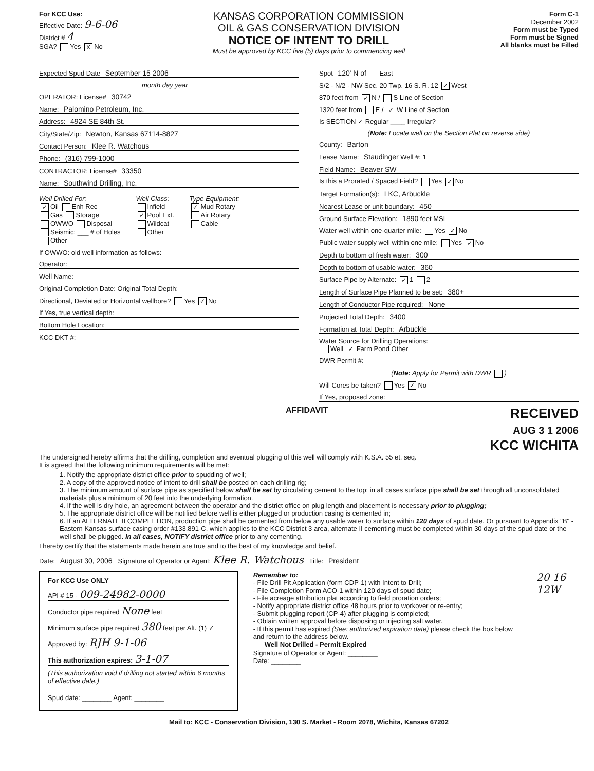For KCC Use:
Effective Date: 9-6-06
District # 4
SGA? Yes X No
KANSAS CORPORATION COMMISSION
OIL & GAS CONSERVATION DIVISION
NOTICE OF INTENT TO DRILL
Must be approved by KCC five (5) days prior to commencing well
Form C-1
December 2002
Form must be Typed
Form must be Signed
All blanks must be Filled
Expected Spud Date September 15 2006
month day year
OPERATOR: License# 30742
Name: Palomino Petroleum, Inc.
Address: 4924 SE 84th St.
City/State/Zip: Newton, Kansas 67114-8827
Contact Person: Klee R. Watchous
Phone: (316) 799-1000
CONTRACTOR: License# 33350
Name: Southwind Drilling, Inc.
Well Drilled For:
✓ Oil Enh Rec
Gas Storage
OWWO Disposal
Seismic; ___ # of Holes
Other
Well Class:
Infield
✓ Pool Ext.
Wildcat
Other
Type Equipment:
✓ Mud Rotary
Air Rotary
Cable
If OWWO: old well information as follows:
Operator:
Well Name:
Original Completion Date: Original Total Depth:
Directional, Deviated or Horizontal wellbore? Yes ✓ No
If Yes, true vertical depth:
Bottom Hole Location:
KCC DKT #:
Spot 120' N of East
S/2 - N/2 - NW Sec. 20 Twp. 16 S. R. 12 ✓ West
870 feet from ✓ N / S Line of Section
1320 feet from E / ✓ W Line of Section
Is SECTION ✓ Regular ____ Irregular?
(Note: Locate well on the Section Plat on reverse side)
County: Barton
Lease Name: Staudinger Well #: 1
Field Name: Beaver SW
Is this a Prorated / Spaced Field? Yes ✓ No
Target Formation(s): LKC, Arbuckle
Nearest Lease or unit boundary: 450
Ground Surface Elevation: 1890 feet MSL
Water well within one-quarter mile: Yes ✓ No
Public water supply well within one mile: Yes ✓ No
Depth to bottom of fresh water: 300
Depth to bottom of usable water: 360
Surface Pipe by Alternate: ✓ 1 2
Length of Surface Pipe Planned to be set: 380+
Length of Conductor Pipe required: None
Projected Total Depth: 3400
Formation at Total Depth: Arbuckle
Water Source for Drilling Operations:
Well ✓ Farm Pond Other
DWR Permit #:
(Note: Apply for Permit with DWR )
Will Cores be taken? Yes ✓ No
If Yes, proposed zone:
AFFIDAVIT
RECEIVED
AUG 3 1 2006
KCC WICHITA
The undersigned hereby affirms that the drilling, completion and eventual plugging of this well will comply with K.S.A. 55 et. seq.
It is agreed that the following minimum requirements will be met:
1. Notify the appropriate district office prior to spudding of well;
2. A copy of the approved notice of intent to drill shall be posted on each drilling rig;
3. The minimum amount of surface pipe as specified below shall be set by circulating cement to the top; in all cases surface pipe shall be set through all unconsolidated materials plus a minimum of 20 feet into the underlying formation.
4. If the well is dry hole, an agreement between the operator and the district office on plug length and placement is necessary prior to plugging;
5. The appropriate district office will be notified before well is either plugged or production casing is cemented in;
6. If an ALTERNATE II COMPLETION, production pipe shall be cemented from below any usable water to surface within 120 days of spud date. Or pursuant to Appendix "B" - Eastern Kansas surface casing order #133,891-C, which applies to the KCC District 3 area, alternate II cementing must be completed within 30 days of the spud date or the well shall be plugged. In all cases, NOTIFY district office prior to any cementing.
I hereby certify that the statements made herein are true and to the best of my knowledge and belief.
Date: August 30, 2006 Signature of Operator or Agent: Klee R. Watchous Title: President
For KCC Use ONLY
API # 15 - 009-24982-0000
Conductor pipe required None feet
Minimum surface pipe required 380 feet per Alt. (1) ✓
Approved by: RJH 9-1-06
This authorization expires: 3-1-07
(This authorization void if drilling not started within 6 months of effective date.)
Spud date: ________ Agent: ________
Remember to:
- File Drill Pit Application (form CDP-1) with Intent to Drill;
- File Completion Form ACO-1 within 120 days of spud date;
- File acreage attribution plat according to field proration orders;
- Notify appropriate district office 48 hours prior to workover or re-entry;
- Submit plugging report (CP-4) after plugging is completed;
- Obtain written approval before disposing or injecting salt water.
- If this permit has expired (See: authorized expiration date) please check the box below and return to the address below.
Well Not Drilled - Permit Expired
Signature of Operator or Agent: ________
Date: ________
20 16 12W
Mail to: KCC - Conservation Division, 130 S. Market - Room 2078, Wichita, Kansas 67202